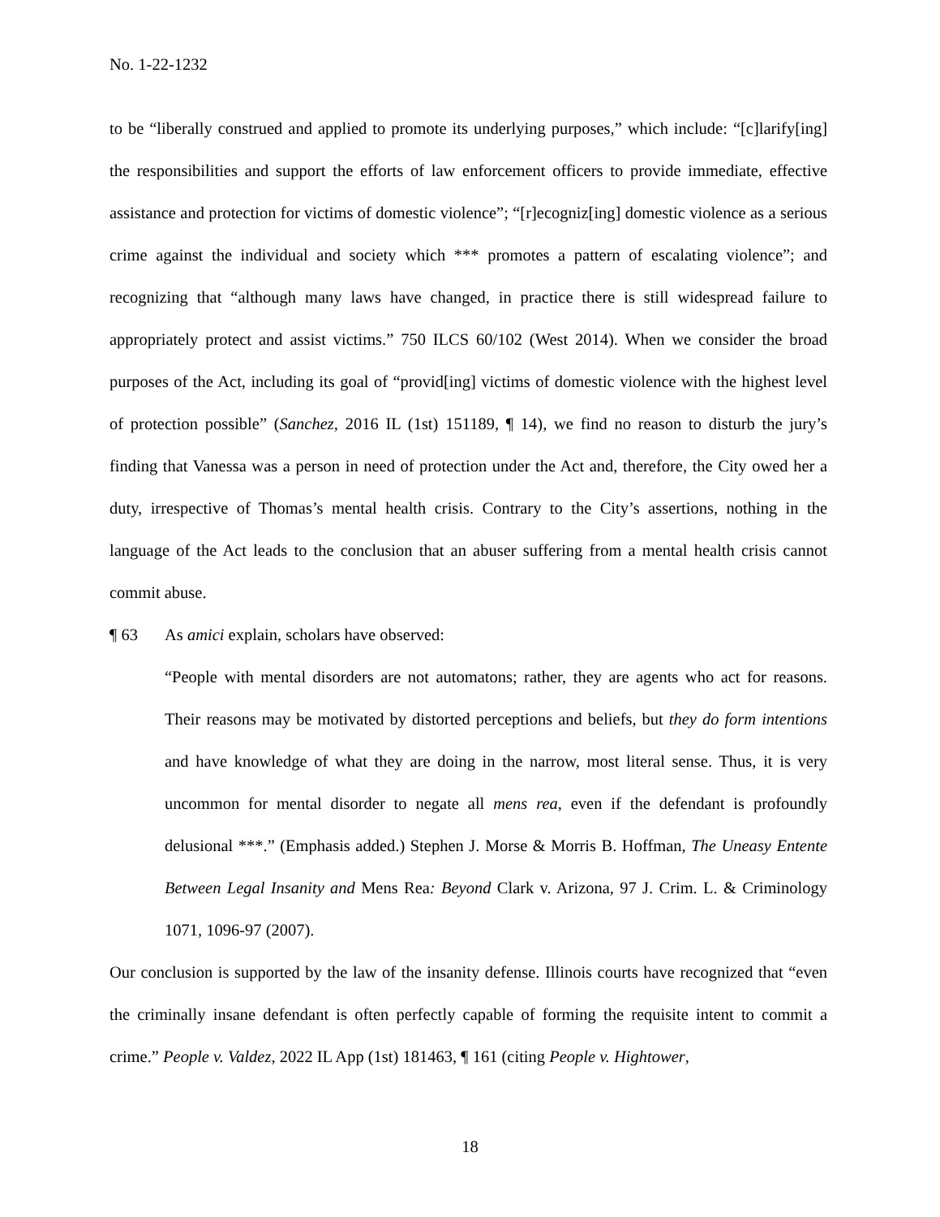No. 1-22-1232
to be “liberally construed and applied to promote its underlying purposes,” which include: “[c]larify[ing] the responsibilities and support the efforts of law enforcement officers to provide immediate, effective assistance and protection for victims of domestic violence”; “[r]ecogniz[ing] domestic violence as a serious crime against the individual and society which *** promotes a pattern of escalating violence”; and recognizing that “although many laws have changed, in practice there is still widespread failure to appropriately protect and assist victims.” 750 ILCS 60/102 (West 2014). When we consider the broad purposes of the Act, including its goal of “provid[ing] victims of domestic violence with the highest level of protection possible” (Sanchez, 2016 IL (1st) 151189, ¶ 14), we find no reason to disturb the jury’s finding that Vanessa was a person in need of protection under the Act and, therefore, the City owed her a duty, irrespective of Thomas’s mental health crisis. Contrary to the City’s assertions, nothing in the language of the Act leads to the conclusion that an abuser suffering from a mental health crisis cannot commit abuse.
¶ 63 As amici explain, scholars have observed:
“People with mental disorders are not automatons; rather, they are agents who act for reasons. Their reasons may be motivated by distorted perceptions and beliefs, but they do form intentions and have knowledge of what they are doing in the narrow, most literal sense. Thus, it is very uncommon for mental disorder to negate all mens rea, even if the defendant is profoundly delusional ***.” (Emphasis added.) Stephen J. Morse & Morris B. Hoffman, The Uneasy Entente Between Legal Insanity and Mens Rea: Beyond Clark v. Arizona, 97 J. Crim. L. & Criminology 1071, 1096-97 (2007).
Our conclusion is supported by the law of the insanity defense. Illinois courts have recognized that “even the criminally insane defendant is often perfectly capable of forming the requisite intent to commit a crime.” People v. Valdez, 2022 IL App (1st) 181463, ¶ 161 (citing People v. Hightower,
18